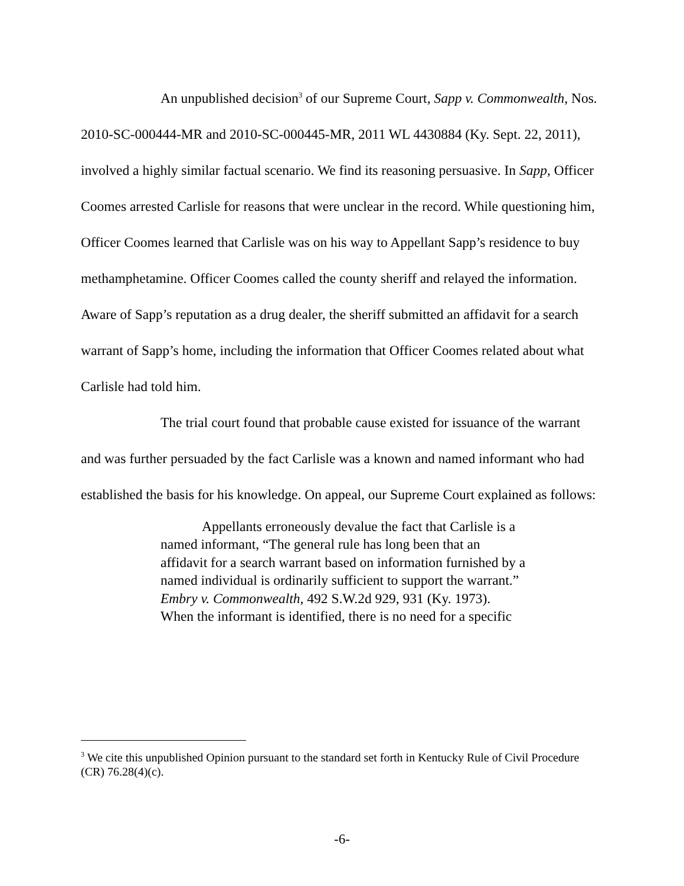An unpublished decision<sup>3</sup> of our Supreme Court, Sapp v. Commonwealth, Nos. 2010-SC-000444-MR and 2010-SC-000445-MR, 2011 WL 4430884 (Ky. Sept. 22, 2011), involved a highly similar factual scenario. We find its reasoning persuasive. In Sapp, Officer Coomes arrested Carlisle for reasons that were unclear in the record. While questioning him, Officer Coomes learned that Carlisle was on his way to Appellant Sapp’s residence to buy methamphetamine. Officer Coomes called the county sheriff and relayed the information. Aware of Sapp’s reputation as a drug dealer, the sheriff submitted an affidavit for a search warrant of Sapp’s home, including the information that Officer Coomes related about what Carlisle had told him.
The trial court found that probable cause existed for issuance of the warrant and was further persuaded by the fact Carlisle was a known and named informant who had established the basis for his knowledge. On appeal, our Supreme Court explained as follows:
Appellants erroneously devalue the fact that Carlisle is a named informant, “The general rule has long been that an affidavit for a search warrant based on information furnished by a named individual is ordinarily sufficient to support the warrant.” Embry v. Commonwealth, 492 S.W.2d 929, 931 (Ky. 1973). When the informant is identified, there is no need for a specific
<sup>3</sup> We cite this unpublished Opinion pursuant to the standard set forth in Kentucky Rule of Civil Procedure (CR) 76.28(4)(c).
-6-